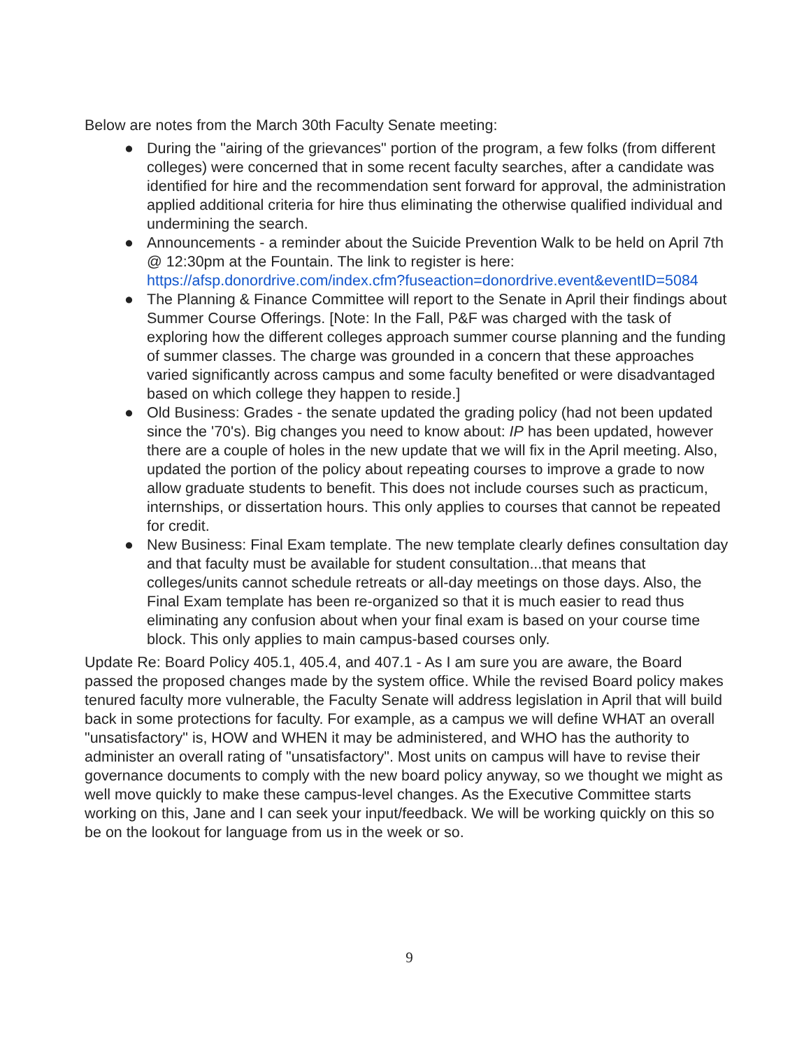Below are notes from the March 30th Faculty Senate meeting:
● During the "airing of the grievances" portion of the program, a few folks (from different colleges) were concerned that in some recent faculty searches, after a candidate was identified for hire and the recommendation sent forward for approval, the administration applied additional criteria for hire thus eliminating the otherwise qualified individual and undermining the search.
● Announcements - a reminder about the Suicide Prevention Walk to be held on April 7th @ 12:30pm at the Fountain. The link to register is here: https://afsp.donordrive.com/index.cfm?fuseaction=donordrive.event&eventID=5084
● The Planning & Finance Committee will report to the Senate in April their findings about Summer Course Offerings. [Note: In the Fall, P&F was charged with the task of exploring how the different colleges approach summer course planning and the funding of summer classes. The charge was grounded in a concern that these approaches varied significantly across campus and some faculty benefited or were disadvantaged based on which college they happen to reside.]
● Old Business: Grades - the senate updated the grading policy (had not been updated since the '70's). Big changes you need to know about: IP has been updated, however there are a couple of holes in the new update that we will fix in the April meeting. Also, updated the portion of the policy about repeating courses to improve a grade to now allow graduate students to benefit. This does not include courses such as practicum, internships, or dissertation hours. This only applies to courses that cannot be repeated for credit.
● New Business: Final Exam template. The new template clearly defines consultation day and that faculty must be available for student consultation...that means that colleges/units cannot schedule retreats or all-day meetings on those days. Also, the Final Exam template has been re-organized so that it is much easier to read thus eliminating any confusion about when your final exam is based on your course time block. This only applies to main campus-based courses only.
Update Re: Board Policy 405.1, 405.4, and 407.1 - As I am sure you are aware, the Board passed the proposed changes made by the system office. While the revised Board policy makes tenured faculty more vulnerable, the Faculty Senate will address legislation in April that will build back in some protections for faculty. For example, as a campus we will define WHAT an overall "unsatisfactory" is, HOW and WHEN it may be administered, and WHO has the authority to administer an overall rating of "unsatisfactory". Most units on campus will have to revise their governance documents to comply with the new board policy anyway, so we thought we might as well move quickly to make these campus-level changes. As the Executive Committee starts working on this, Jane and I can seek your input/feedback. We will be working quickly on this so be on the lookout for language from us in the week or so.
9